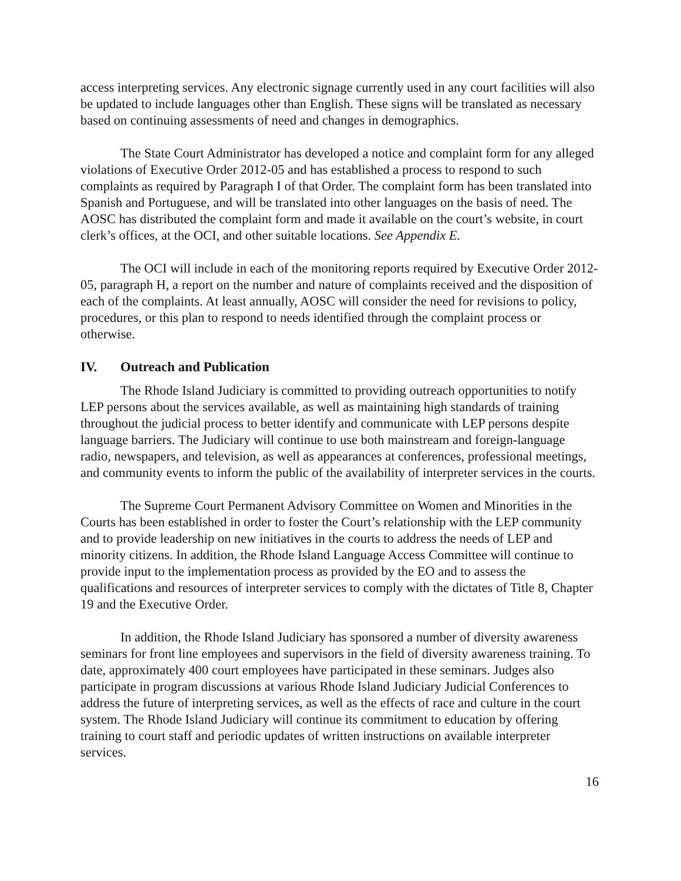access interpreting services. Any electronic signage currently used in any court facilities will also be updated to include languages other than English. These signs will be translated as necessary based on continuing assessments of need and changes in demographics.
The State Court Administrator has developed a notice and complaint form for any alleged violations of Executive Order 2012-05 and has established a process to respond to such complaints as required by Paragraph I of that Order. The complaint form has been translated into Spanish and Portuguese, and will be translated into other languages on the basis of need. The AOSC has distributed the complaint form and made it available on the court’s website, in court clerk’s offices, at the OCI, and other suitable locations. See Appendix E.
The OCI will include in each of the monitoring reports required by Executive Order 2012-05, paragraph H, a report on the number and nature of complaints received and the disposition of each of the complaints. At least annually, AOSC will consider the need for revisions to policy, procedures, or this plan to respond to needs identified through the complaint process or otherwise.
IV. Outreach and Publication
The Rhode Island Judiciary is committed to providing outreach opportunities to notify LEP persons about the services available, as well as maintaining high standards of training throughout the judicial process to better identify and communicate with LEP persons despite language barriers. The Judiciary will continue to use both mainstream and foreign-language radio, newspapers, and television, as well as appearances at conferences, professional meetings, and community events to inform the public of the availability of interpreter services in the courts.
The Supreme Court Permanent Advisory Committee on Women and Minorities in the Courts has been established in order to foster the Court’s relationship with the LEP community and to provide leadership on new initiatives in the courts to address the needs of LEP and minority citizens. In addition, the Rhode Island Language Access Committee will continue to provide input to the implementation process as provided by the EO and to assess the qualifications and resources of interpreter services to comply with the dictates of Title 8, Chapter 19 and the Executive Order.
In addition, the Rhode Island Judiciary has sponsored a number of diversity awareness seminars for front line employees and supervisors in the field of diversity awareness training. To date, approximately 400 court employees have participated in these seminars. Judges also participate in program discussions at various Rhode Island Judiciary Judicial Conferences to address the future of interpreting services, as well as the effects of race and culture in the court system. The Rhode Island Judiciary will continue its commitment to education by offering training to court staff and periodic updates of written instructions on available interpreter services.
16